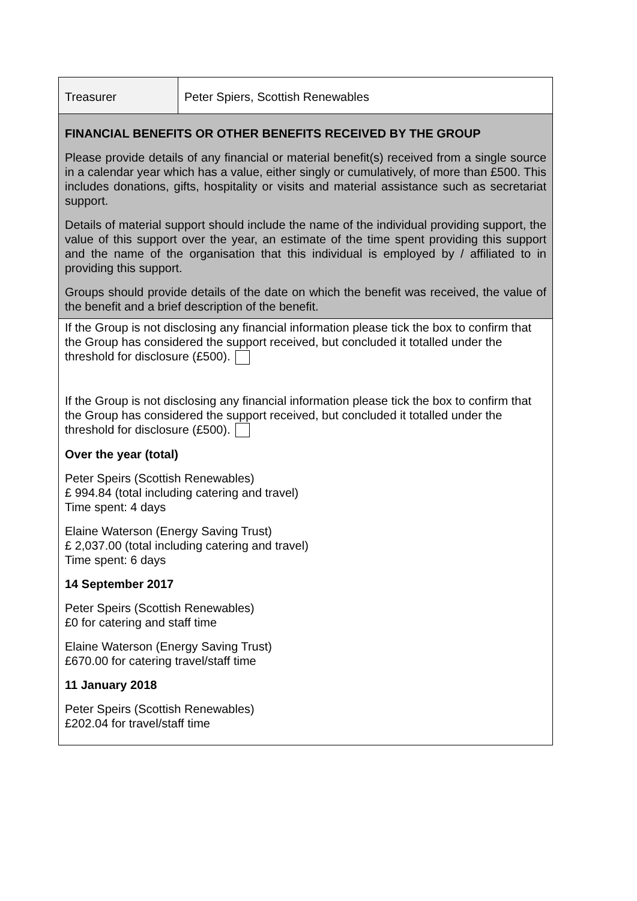| Treasurer | Peter Spiers, Scottish Renewables |
| FINANCIAL BENEFITS OR OTHER BENEFITS RECEIVED BY THE GROUP Please provide details of any financial or material benefit(s) received from a single source in a calendar year which has a value, either singly or cumulatively, of more than £500. This includes donations, gifts, hospitality or visits and material assistance such as secretariat support. Details of material support should include the name of the individual providing support, the value of this support over the year, an estimate of the time spent providing this support and the name of the organisation that this individual is employed by / affiliated to in providing this support. Groups should provide details of the date on which the benefit was received, the value of the benefit and a brief description of the benefit. | |
| If the Group is not disclosing any financial information please tick the box to confirm that the Group has considered the support received, but concluded it totalled under the threshold for disclosure (£500). If the Group is not disclosing any financial information please tick the box to confirm that the Group has considered the support received, but concluded it totalled under the threshold for disclosure (£500). Over the year (total) Peter Speirs (Scottish Renewables) £ 994.84 (total including catering and travel) Time spent: 4 days Elaine Waterson (Energy Saving Trust) £ 2,037.00 (total including catering and travel) Time spent: 6 days 14 September 2017 Peter Speirs (Scottish Renewables) £0 for catering and staff time Elaine Waterson (Energy Saving Trust) £670.00 for catering travel/staff time 11 January 2018 Peter Speirs (Scottish Renewables) £202.04 for travel/staff time | |